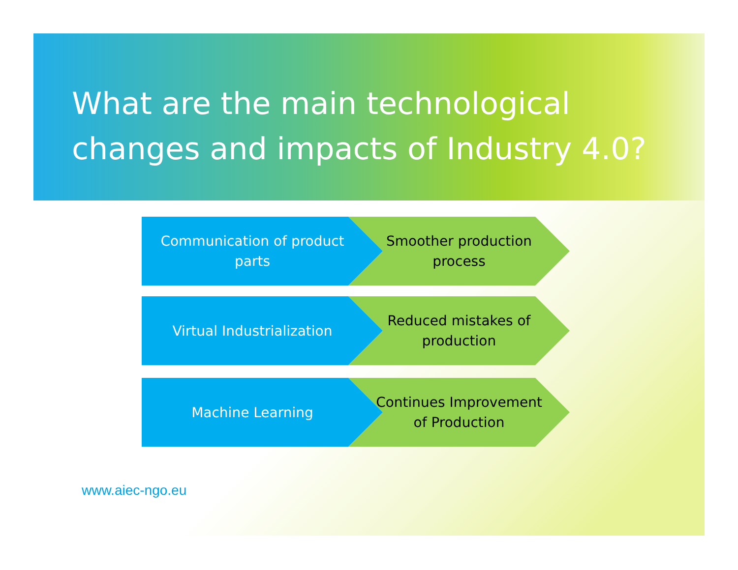What are the main technological changes and impacts of Industry 4.0?
Communication of product parts
Smoother production process
Virtual Industrialization Reduced mistakes of production
Machine Learning Continues Improvement of Production
www.aiec-ngo.eu